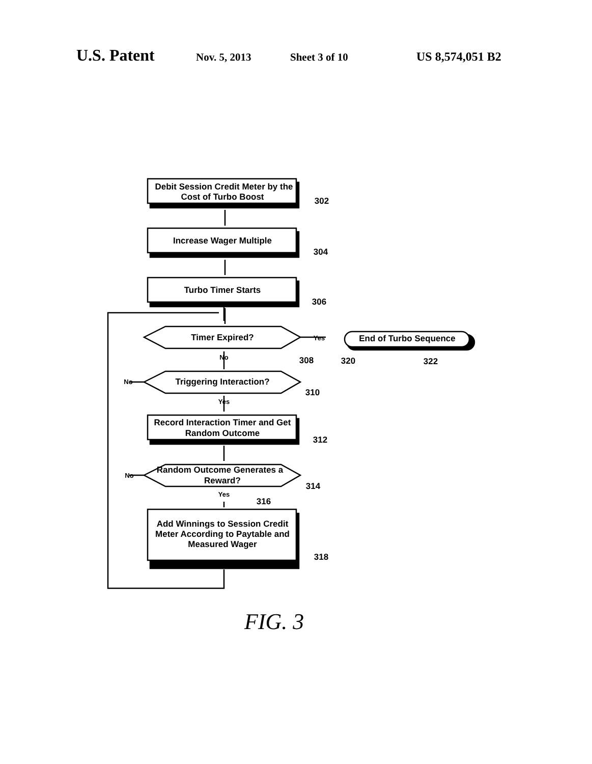U.S. Patent Nov. 5, 2013 Sheet 3 of 10 US 8,574,051 B2
Debit Session Credit Meter by the
Cost of Turbo Boost
Increase Wager Multiple
Turbo Timer Starts
Timer Expired?
Triggering Interaction?
Record Interaction Timer and Get
Random Outcome
Random Outcome Generates a
Reward?
Add Winnings to Session Credit
Meter According to Paytable and
Measured Wager
End of Turbo Sequence
No
Yes
Yes
Yes
No
No
302
304
306
308
320
322
310
312
314
316
318
FIG. 3